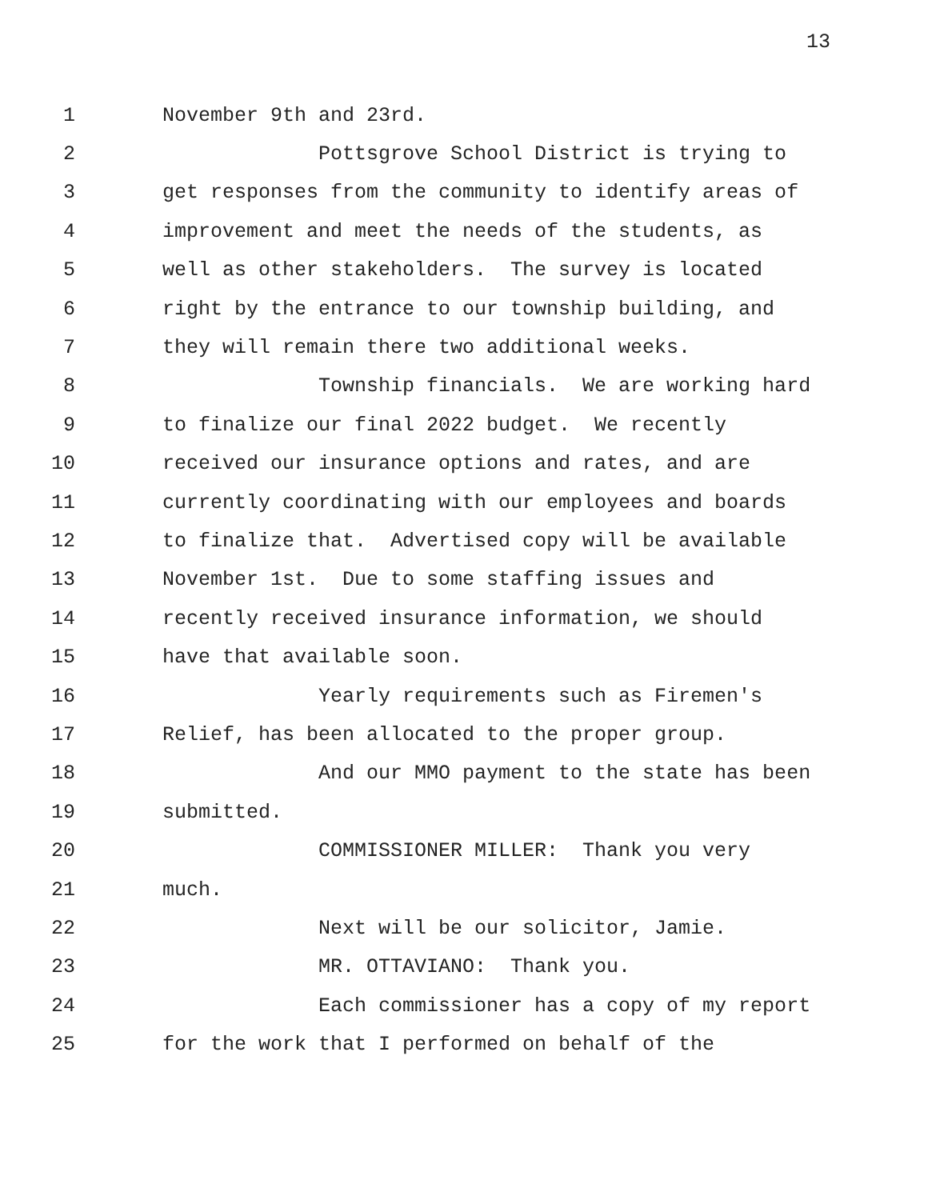13
1 November 9th and 23rd.
2 Pottsgrove School District is trying to
3 get responses from the community to identify areas of
4 improvement and meet the needs of the students, as
5 well as other stakeholders. The survey is located
6 right by the entrance to our township building, and
7 they will remain there two additional weeks.
8 Township financials. We are working hard
9 to finalize our final 2022 budget. We recently
10 received our insurance options and rates, and are
11 currently coordinating with our employees and boards
12 to finalize that. Advertised copy will be available
13 November 1st. Due to some staffing issues and
14 recently received insurance information, we should
15 have that available soon.
16 Yearly requirements such as Firemen's
17 Relief, has been allocated to the proper group.
18 And our MMO payment to the state has been
19 submitted.
20 COMMISSIONER MILLER: Thank you very
21 much.
22 Next will be our solicitor, Jamie.
23 MR. OTTAVIANO: Thank you.
24 Each commissioner has a copy of my report
25 for the work that I performed on behalf of the